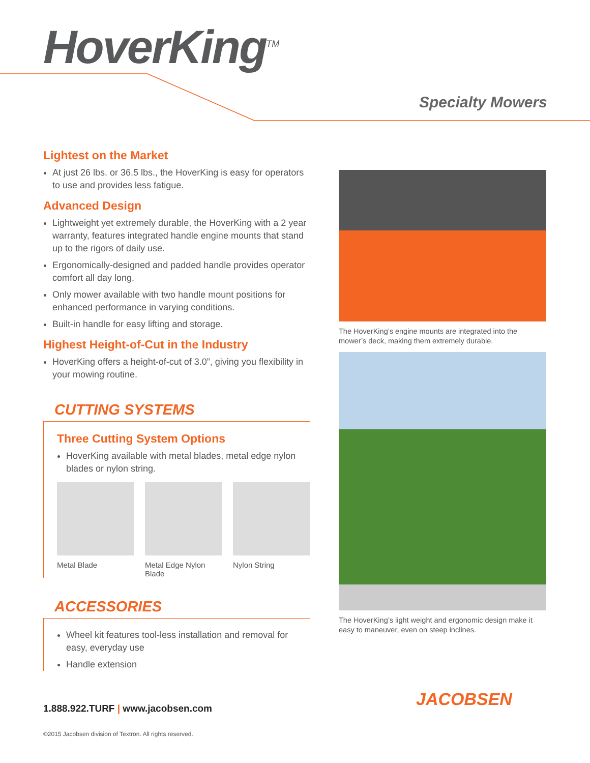HoverKing<sup>TM</sup>
Specialty Mowers
Lightest on the Market
At just 26 lbs. or 36.5 lbs., the HoverKing is easy for operators to use and provides less fatigue.
Advanced Design
Lightweight yet extremely durable, the HoverKing with a 2 year warranty, features integrated handle engine mounts that stand up to the rigors of daily use.
Ergonomically-designed and padded handle provides operator comfort all day long.
Only mower available with two handle mount positions for enhanced performance in varying conditions.
Built-in handle for easy lifting and storage.
Highest Height-of-Cut in the Industry
HoverKing offers a height-of-cut of 3.0”, giving you flexibility in your mowing routine.
CUTTING SYSTEMS
Three Cutting System Options
HoverKing available with metal blades, metal edge nylon blades or nylon string.
Metal Blade Metal Edge Nylon Blade
Nylon String
ACCESSORIES
Wheel kit features tool-less installation and removal for easy, everyday use
Handle extension
The HoverKing’s engine mounts are integrated into the mower’s deck, making them extremely durable.
The HoverKing’s light weight and ergonomic design make it easy to maneuver, even on steep inclines.
JACOBSEN
1.888.922.TURF | www.jacobsen.com
©2015 Jacobsen division of Textron. All rights reserved.